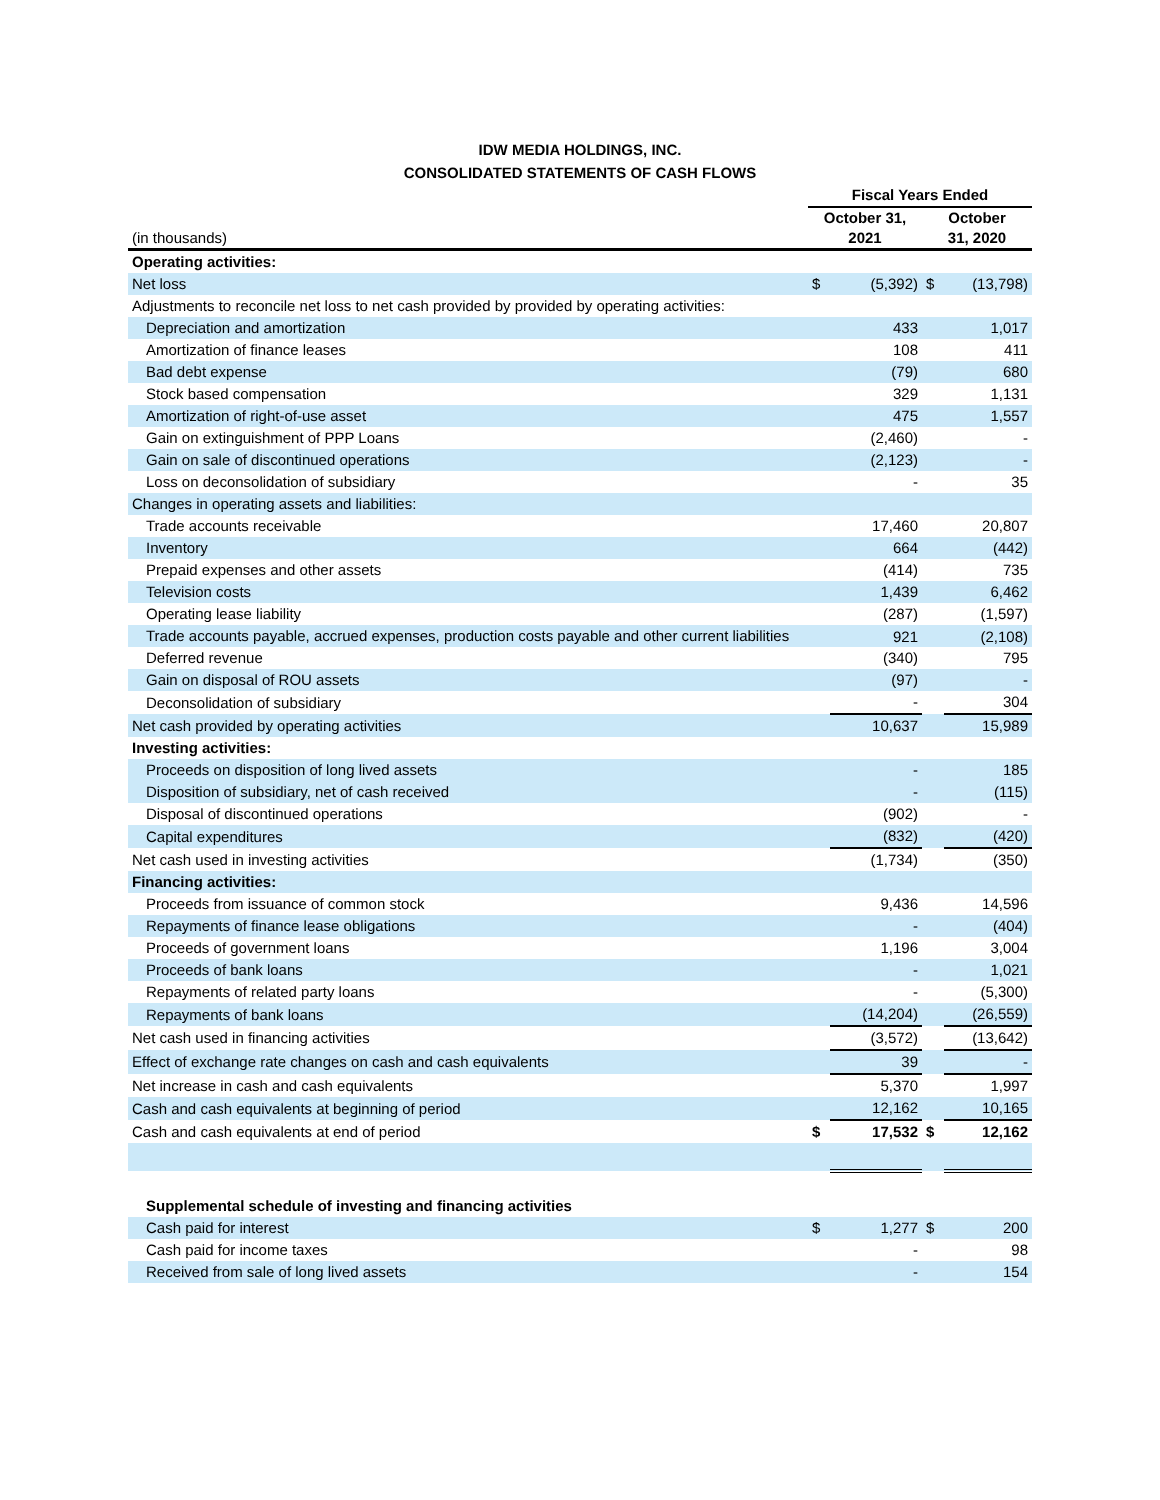IDW MEDIA HOLDINGS, INC.
CONSOLIDATED STATEMENTS OF CASH FLOWS
| | Fiscal Years Ended | | | |
| (in thousands) | October 31, 2021 | | October 31, 2020 | |
| Operating activities: | | | | |
| Net loss | $ | (5,392) | $ | (13,798) |
| Adjustments to reconcile net loss to net cash provided by provided by operating activities: | | | | |
| Depreciation and amortization | | 433 | | 1,017 |
| Amortization of finance leases | | 108 | | 411 |
| Bad debt expense | | (79) | | 680 |
| Stock based compensation | | 329 | | 1,131 |
| Amortization of right-of-use asset | | 475 | | 1,557 |
| Gain on extinguishment of PPP Loans | | (2,460) | | - |
| Gain on sale of discontinued operations | | (2,123) | | - |
| Loss on deconsolidation of subsidiary | | - | | 35 |
| Changes in operating assets and liabilities: | | | | |
| Trade accounts receivable | | 17,460 | | 20,807 |
| Inventory | | 664 | | (442) |
| Prepaid expenses and other assets | | (414) | | 735 |
| Television costs | | 1,439 | | 6,462 |
| Operating lease liability | | (287) | | (1,597) |
| Trade accounts payable, accrued expenses, production costs payable and other current liabilities | | 921 | | (2,108) |
| Deferred revenue | | (340) | | 795 |
| Gain on disposal of ROU assets | | (97) | | - |
| Deconsolidation of subsidiary | | - | | 304 |
| Net cash provided by operating activities | | 10,637 | | 15,989 |
| Investing activities: | | | | |
| Proceeds on disposition of long lived assets | | - | | 185 |
| Disposition of subsidiary, net of cash received | | - | | (115) |
| Disposal of discontinued operations | | (902) | | - |
| Capital expenditures | | (832) | | (420) |
| Net cash used in investing activities | | (1,734) | | (350) |
| Financing activities: | | | | |
| Proceeds from issuance of common stock | | 9,436 | | 14,596 |
| Repayments of finance lease obligations | | - | | (404) |
| Proceeds of government loans | | 1,196 | | 3,004 |
| Proceeds of bank loans | | - | | 1,021 |
| Repayments of related party loans | | - | | (5,300) |
| Repayments of bank loans | | (14,204) | | (26,559) |
| Net cash used in financing activities | | (3,572) | | (13,642) |
| Effect of exchange rate changes on cash and cash equivalents | | 39 | | - |
| Net increase in cash and cash equivalents | | 5,370 | | 1,997 |
| Cash and cash equivalents at beginning of period | | 12,162 | | 10,165 |
| Cash and cash equivalents at end of period | $ | 17,532 | $ | 12,162 |
| Supplemental schedule of investing and financing activities | | | | |
| Cash paid for interest | $ | 1,277 | $ | 200 |
| Cash paid for income taxes | | - | | 98 |
| Received from sale of long lived assets | | - | | 154 |